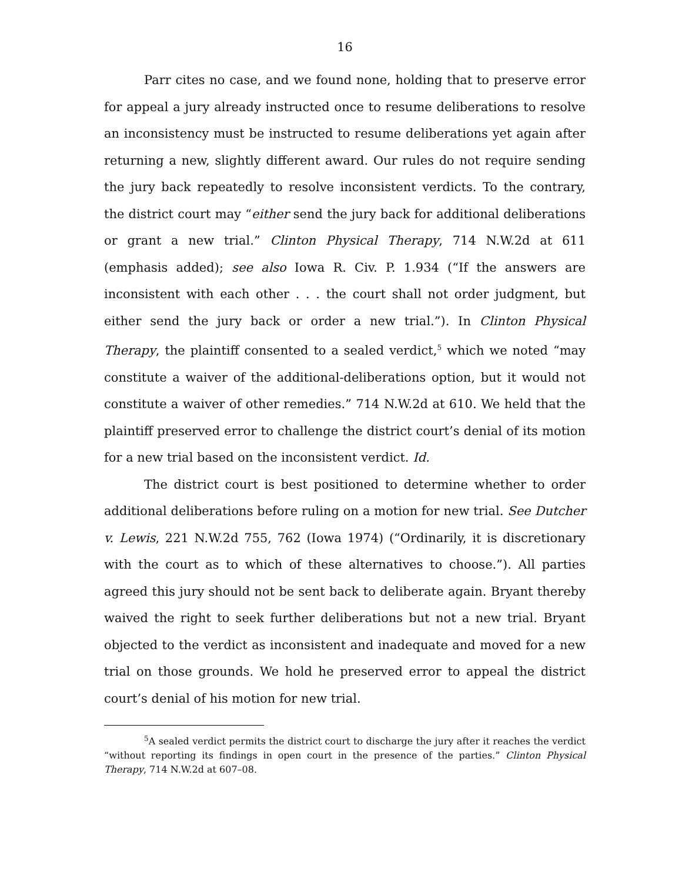16
Parr cites no case, and we found none, holding that to preserve error for appeal a jury already instructed once to resume deliberations to resolve an inconsistency must be instructed to resume deliberations yet again after returning a new, slightly different award. Our rules do not require sending the jury back repeatedly to resolve inconsistent verdicts. To the contrary, the district court may “either send the jury back for additional deliberations or grant a new trial.” Clinton Physical Therapy, 714 N.W.2d at 611 (emphasis added); see also Iowa R. Civ. P. 1.934 (“If the answers are inconsistent with each other . . . the court shall not order judgment, but either send the jury back or order a new trial.”). In Clinton Physical Therapy, the plaintiff consented to a sealed verdict,<sup>5</sup> which we noted “may constitute a waiver of the additional-deliberations option, but it would not constitute a waiver of other remedies.” 714 N.W.2d at 610. We held that the plaintiff preserved error to challenge the district court’s denial of its motion for a new trial based on the inconsistent verdict. Id.
The district court is best positioned to determine whether to order additional deliberations before ruling on a motion for new trial. See Dutcher v. Lewis, 221 N.W.2d 755, 762 (Iowa 1974) (“Ordinarily, it is discretionary with the court as to which of these alternatives to choose.”). All parties agreed this jury should not be sent back to deliberate again. Bryant thereby waived the right to seek further deliberations but not a new trial. Bryant objected to the verdict as inconsistent and inadequate and moved for a new trial on those grounds. We hold he preserved error to appeal the district court’s denial of his motion for new trial.
<sup>5</sup> A sealed verdict permits the district court to discharge the jury after it reaches the verdict “without reporting its findings in open court in the presence of the parties.” Clinton Physical Therapy, 714 N.W.2d at 607–08.